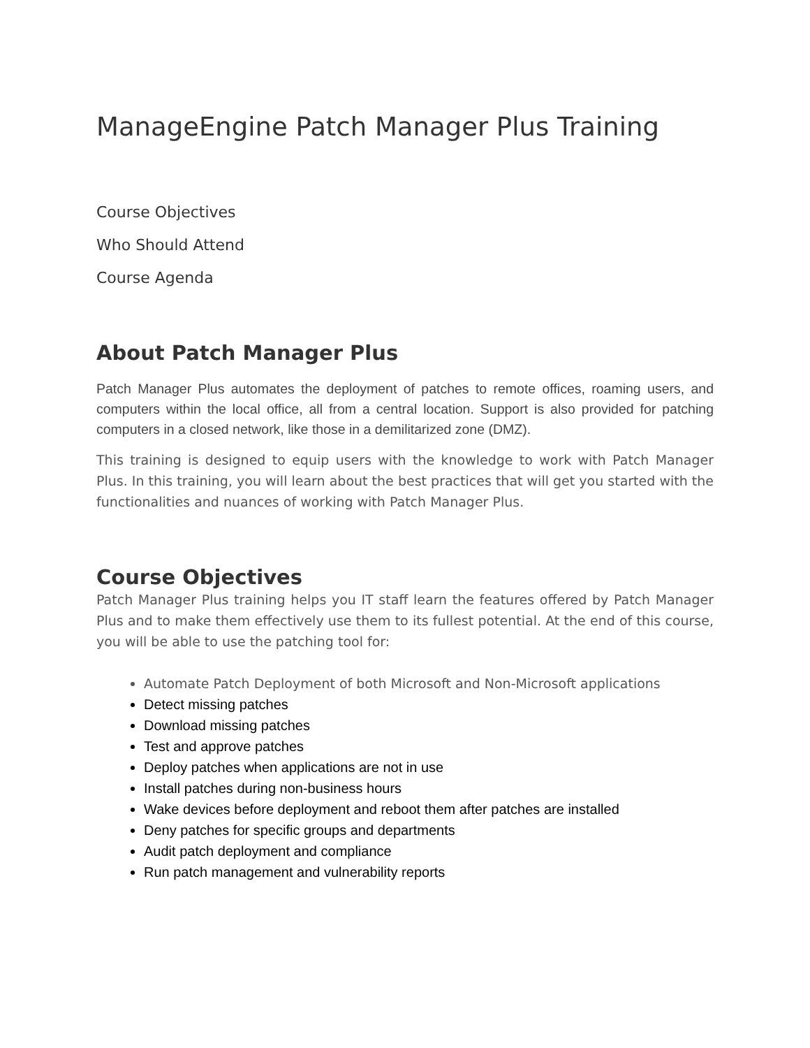ManageEngine Patch Manager Plus Training
Course Objectives
Who Should Attend
Course Agenda
About Patch Manager Plus
Patch Manager Plus automates the deployment of patches to remote offices, roaming users, and computers within the local office, all from a central location. Support is also provided for patching computers in a closed network, like those in a demilitarized zone (DMZ).
This training is designed to equip users with the knowledge to work with Patch Manager Plus. In this training, you will learn about the best practices that will get you started with the functionalities and nuances of working with Patch Manager Plus.
Course Objectives
Patch Manager Plus training helps you IT staff learn the features offered by Patch Manager Plus and to make them effectively use them to its fullest potential. At the end of this course, you will be able to use the patching tool for:
Automate Patch Deployment of both Microsoft and Non-Microsoft applications
Detect missing patches
Download missing patches
Test and approve patches
Deploy patches when applications are not in use
Install patches during non-business hours
Wake devices before deployment and reboot them after patches are installed
Deny patches for specific groups and departments
Audit patch deployment and compliance
Run patch management and vulnerability reports